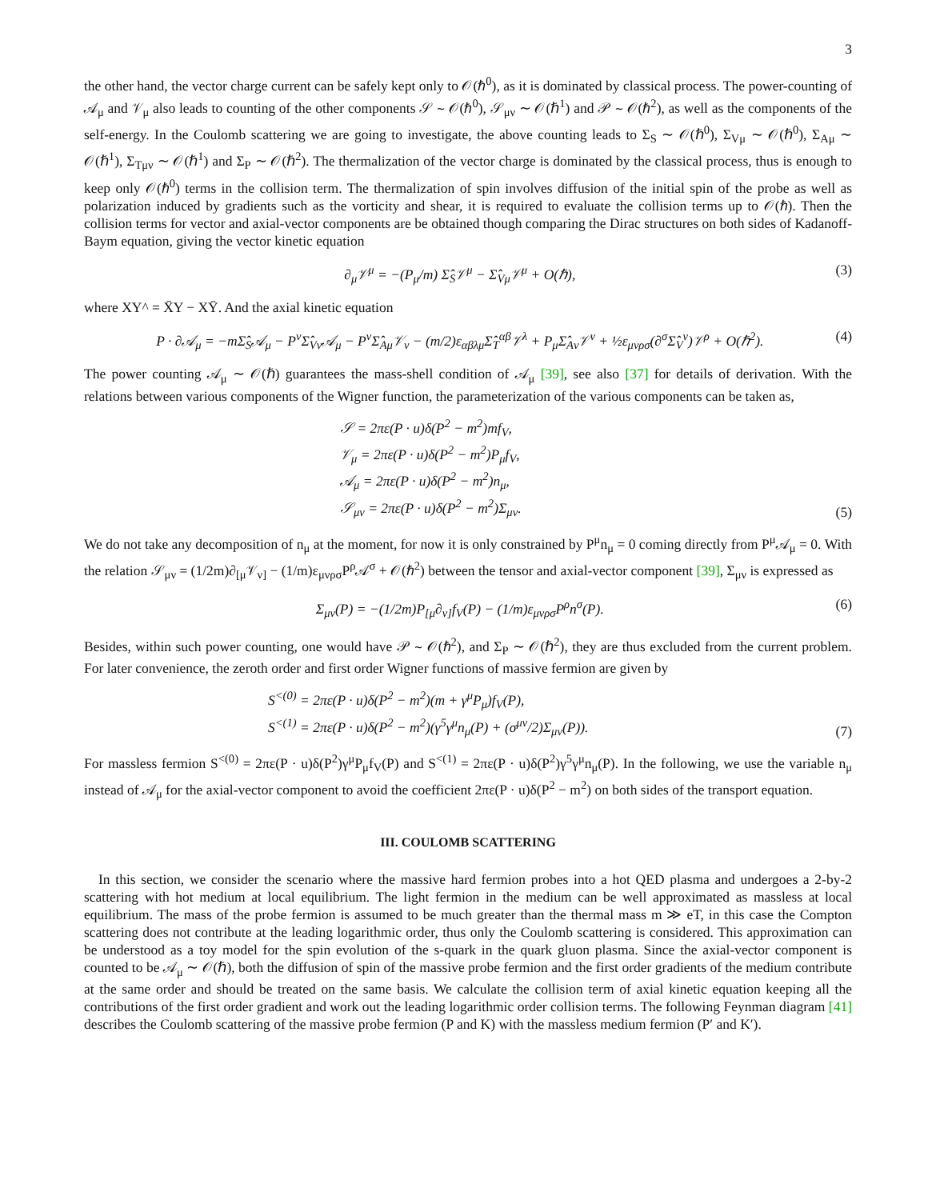3
the other hand, the vector charge current can be safely kept only to 𝒪(ℏ<sup>0</sup>), as it is dominated by classical process. The power-counting of 𝒜<sub>μ</sub> and 𝒱<sub>μ</sub> also leads to counting of the other components 𝒮 ∼ 𝒪(ℏ<sup>0</sup>), 𝒮<sub>μν</sub> ∼ 𝒪(ℏ<sup>1</sup>) and 𝒫 ∼ 𝒪(ℏ<sup>2</sup>), as well as the components of the self-energy. In the Coulomb scattering we are going to investigate, the above counting leads to Σ<sub>S</sub> ∼ 𝒪(ℏ<sup>0</sup>), Σ<sub>Vμ</sub> ∼ 𝒪(ℏ<sup>0</sup>), Σ<sub>Aμ</sub> ∼ 𝒪(ℏ<sup>1</sup>), Σ<sub>Tμν</sub> ∼ 𝒪(ℏ<sup>1</sup>) and Σ<sub>P</sub> ∼ 𝒪(ℏ<sup>2</sup>). The thermalization of the vector charge is dominated by the classical process, thus is enough to keep only 𝒪(ℏ<sup>0</sup>) terms in the collision term. The thermalization of spin involves diffusion of the initial spin of the probe as well as polarization induced by gradients such as the vorticity and shear, it is required to evaluate the collision terms up to 𝒪(ℏ). Then the collision terms for vector and axial-vector components are be obtained though comparing the Dirac structures on both sides of Kadanoff-Baym equation, giving the vector kinetic equation
∂<sub>μ</sub>𝒱<sup>μ</sup> = −(P<sub>μ</sub>/m) Σ̂<sub>S</sub>𝒱<sup>μ</sup> − Σ̂<sub>Vμ</sub>𝒱<sup>μ</sup> + O(ℏ), (3)
where XY^ = X̄Y − XȲ. And the axial kinetic equation
P · ∂𝒜<sub>μ</sub> = −mΣ̂<sub>S</sub>𝒜<sub>μ</sub> − P<sup>ν</sup>Σ̂<sub>Vν</sub>𝒜<sub>μ</sub> − P<sup>ν</sup>Σ̂<sub>Aμ</sub>𝒱<sub>ν</sub> − (m/2)ε<sub>αβλμ</sub>Σ̂<sub>T</sub><sup>αβ</sup>𝒱<sup>λ</sup> + P<sub>μ</sub>Σ̂<sub>Aν</sub>𝒱<sup>ν</sup> + ½ε<sub>μνρσ</sub>(∂<sup>σ</sup>Σ̂<sub>V</sub><sup>ν</sup>)𝒱<sup>ρ</sup> + O(ℏ<sup>2</sup>). (4)
The power counting 𝒜<sub>μ</sub> ∼ 𝒪(ℏ) guarantees the mass-shell condition of 𝒜<sub>μ</sub> [39], see also [37] for details of derivation. With the relations between various components of the Wigner function, the parameterization of the various components can be taken as,
𝒮 = 2πε(P · u)δ(P<sup>2</sup> − m<sup>2</sup>)mf<sub>V</sub>,
𝒱<sub>μ</sub> = 2πε(P · u)δ(P<sup>2</sup> − m<sup>2</sup>)P<sub>μ</sub>f<sub>V</sub>,
𝒜<sub>μ</sub> = 2πε(P · u)δ(P<sup>2</sup> − m<sup>2</sup>)n<sub>μ</sub>,
𝒮<sub>μν</sub> = 2πε(P · u)δ(P<sup>2</sup> − m<sup>2</sup>)Σ<sub>μν</sub>. (5)
We do not take any decomposition of n<sub>μ</sub> at the moment, for now it is only constrained by P<sup>μ</sup>n<sub>μ</sub> = 0 coming directly from P<sup>μ</sup>𝒜<sub>μ</sub> = 0. With the relation 𝒮<sub>μν</sub> = (1/2m)∂<sub>[μ</sub>𝒱<sub>ν]</sub> − (1/m)ε<sub>μνρσ</sub>P<sup>ρ</sup>𝒜<sup>σ</sup> + 𝒪(ℏ<sup>2</sup>) between the tensor and axial-vector component [39], Σ<sub>μν</sub> is expressed as
Σ<sub>μν</sub>(P) = −(1/2m)P<sub>[μ</sub>∂<sub>ν]</sub>f<sub>V</sub>(P) − (1/m)ε<sub>μνρσ</sub>P<sup>ρ</sup>n<sup>σ</sup>(P). (6)
Besides, within such power counting, one would have 𝒫 ∼ 𝒪(ℏ<sup>2</sup>), and Σ<sub>P</sub> ∼ 𝒪(ℏ<sup>2</sup>), they are thus excluded from the current problem. For later convenience, the zeroth order and first order Wigner functions of massive fermion are given by
S<sup><(0)</sup> = 2πε(P · u)δ(P<sup>2</sup> − m<sup>2</sup>)(m + γ<sup>μ</sup>P<sub>μ</sub>)f<sub>V</sub>(P),
S<sup><(1)</sup> = 2πε(P · u)δ(P<sup>2</sup> − m<sup>2</sup>)(γ<sup>5</sup>γ<sup>μ</sup>n<sub>μ</sub>(P) + (σ<sup>μν</sup>/2)Σ<sub>μν</sub>(P)). (7)
For massless fermion S<sup><(0)</sup> = 2πε(P · u)δ(P<sup>2</sup>)γ<sup>μ</sup>P<sub>μ</sub>f<sub>V</sub>(P) and S<sup><(1)</sup> = 2πε(P · u)δ(P<sup>2</sup>)γ<sup>5</sup>γ<sup>μ</sup>n<sub>μ</sub>(P). In the following, we use the variable n<sub>μ</sub> instead of 𝒜<sub>μ</sub> for the axial-vector component to avoid the coefficient 2πε(P · u)δ(P<sup>2</sup> − m<sup>2</sup>) on both sides of the transport equation.
III. COULOMB SCATTERING
In this section, we consider the scenario where the massive hard fermion probes into a hot QED plasma and undergoes a 2-by-2 scattering with hot medium at local equilibrium. The light fermion in the medium can be well approximated as massless at local equilibrium. The mass of the probe fermion is assumed to be much greater than the thermal mass m ≫ eT, in this case the Compton scattering does not contribute at the leading logarithmic order, thus only the Coulomb scattering is considered. This approximation can be understood as a toy model for the spin evolution of the s-quark in the quark gluon plasma. Since the axial-vector component is counted to be 𝒜<sub>μ</sub> ∼ 𝒪(ℏ), both the diffusion of spin of the massive probe fermion and the first order gradients of the medium contribute at the same order and should be treated on the same basis. We calculate the collision term of axial kinetic equation keeping all the contributions of the first order gradient and work out the leading logarithmic order collision terms. The following Feynman diagram [41] describes the Coulomb scattering of the massive probe fermion (P and K) with the massless medium fermion (P′ and K′).